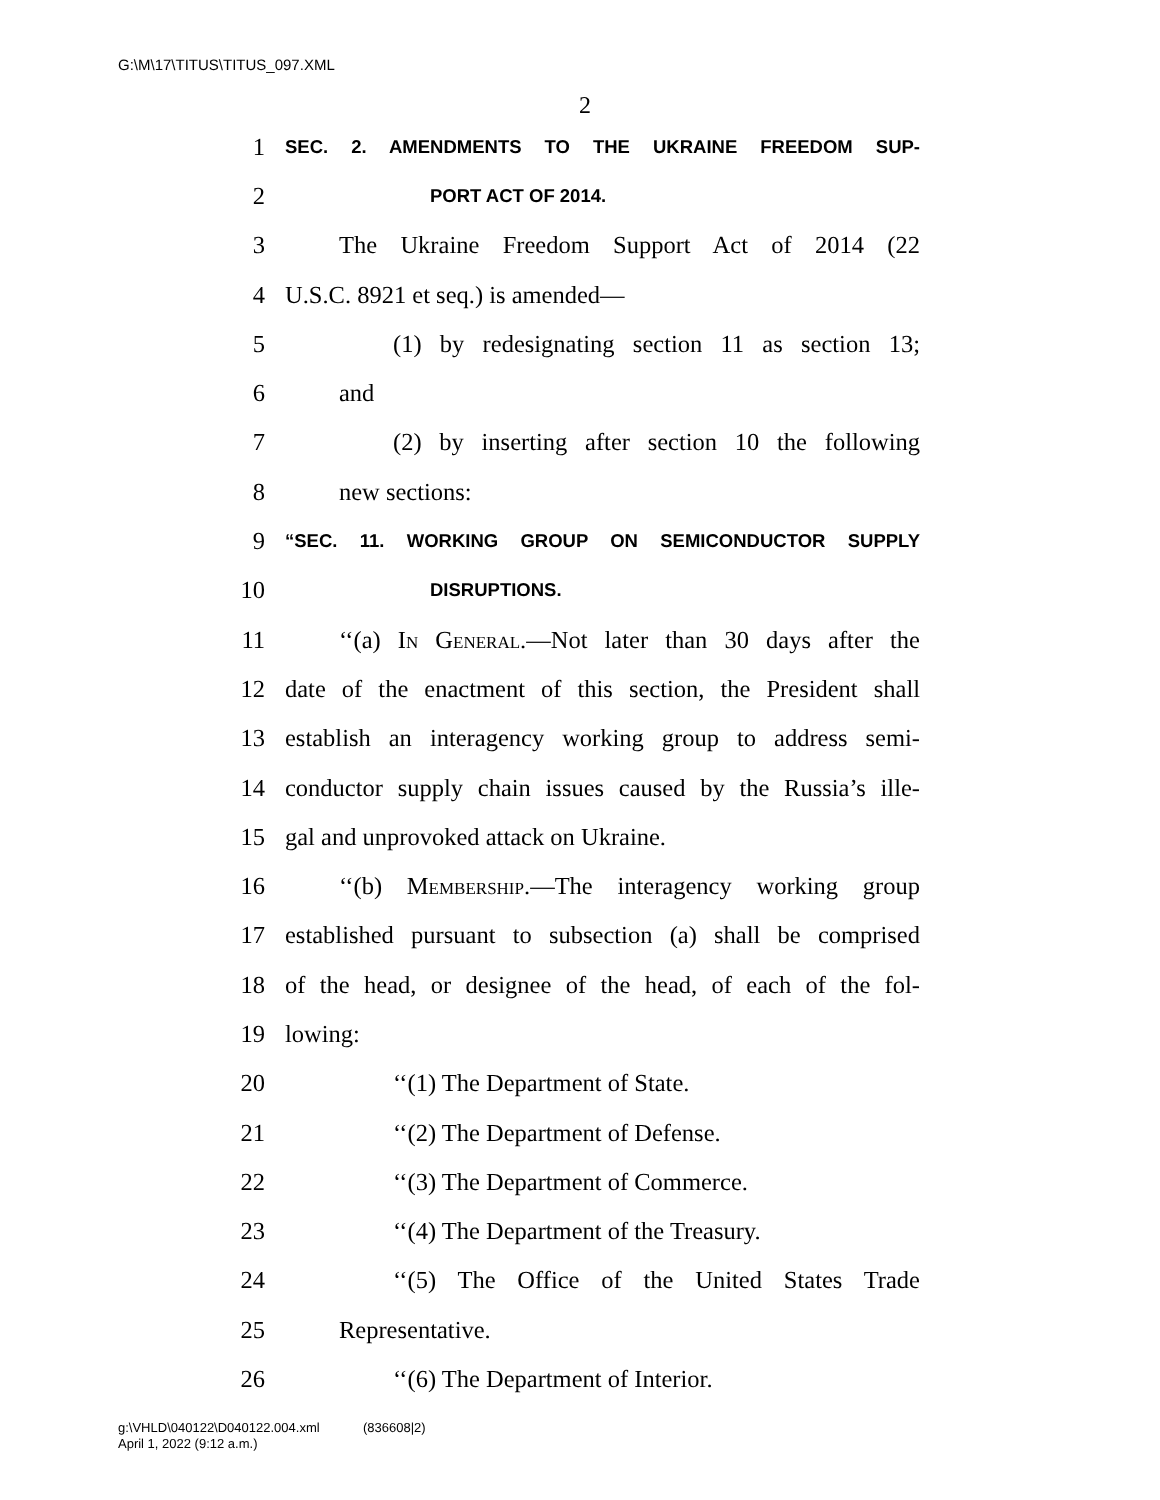G:\M\17\TITUS\TITUS_097.XML
2
1 SEC. 2. AMENDMENTS TO THE UKRAINE FREEDOM SUP-
2 PORT ACT OF 2014.
3 The Ukraine Freedom Support Act of 2014 (22
4 U.S.C. 8921 et seq.) is amended—
5 (1) by redesignating section 11 as section 13;
6 and
7 (2) by inserting after section 10 the following
8 new sections:
9 “SEC. 11. WORKING GROUP ON SEMICONDUCTOR SUPPLY
10 DISRUPTIONS.
11 ‘‘(a) In General.—Not later than 30 days after the
12 date of the enactment of this section, the President shall
13 establish an interagency working group to address semi-
14 conductor supply chain issues caused by the Russia’s ille-
15 gal and unprovoked attack on Ukraine.
16 ‘‘(b) Membership.—The interagency working group
17 established pursuant to subsection (a) shall be comprised
18 of the head, or designee of the head, of each of the fol-
19 lowing:
20 ‘‘(1) The Department of State.
21 ‘‘(2) The Department of Defense.
22 ‘‘(3) The Department of Commerce.
23 ‘‘(4) The Department of the Treasury.
24 ‘‘(5) The Office of the United States Trade
25 Representative.
26 ‘‘(6) The Department of Interior.
g:\VHLD\040122\D040122.004.xml (836608|2)
April 1, 2022 (9:12 a.m.)